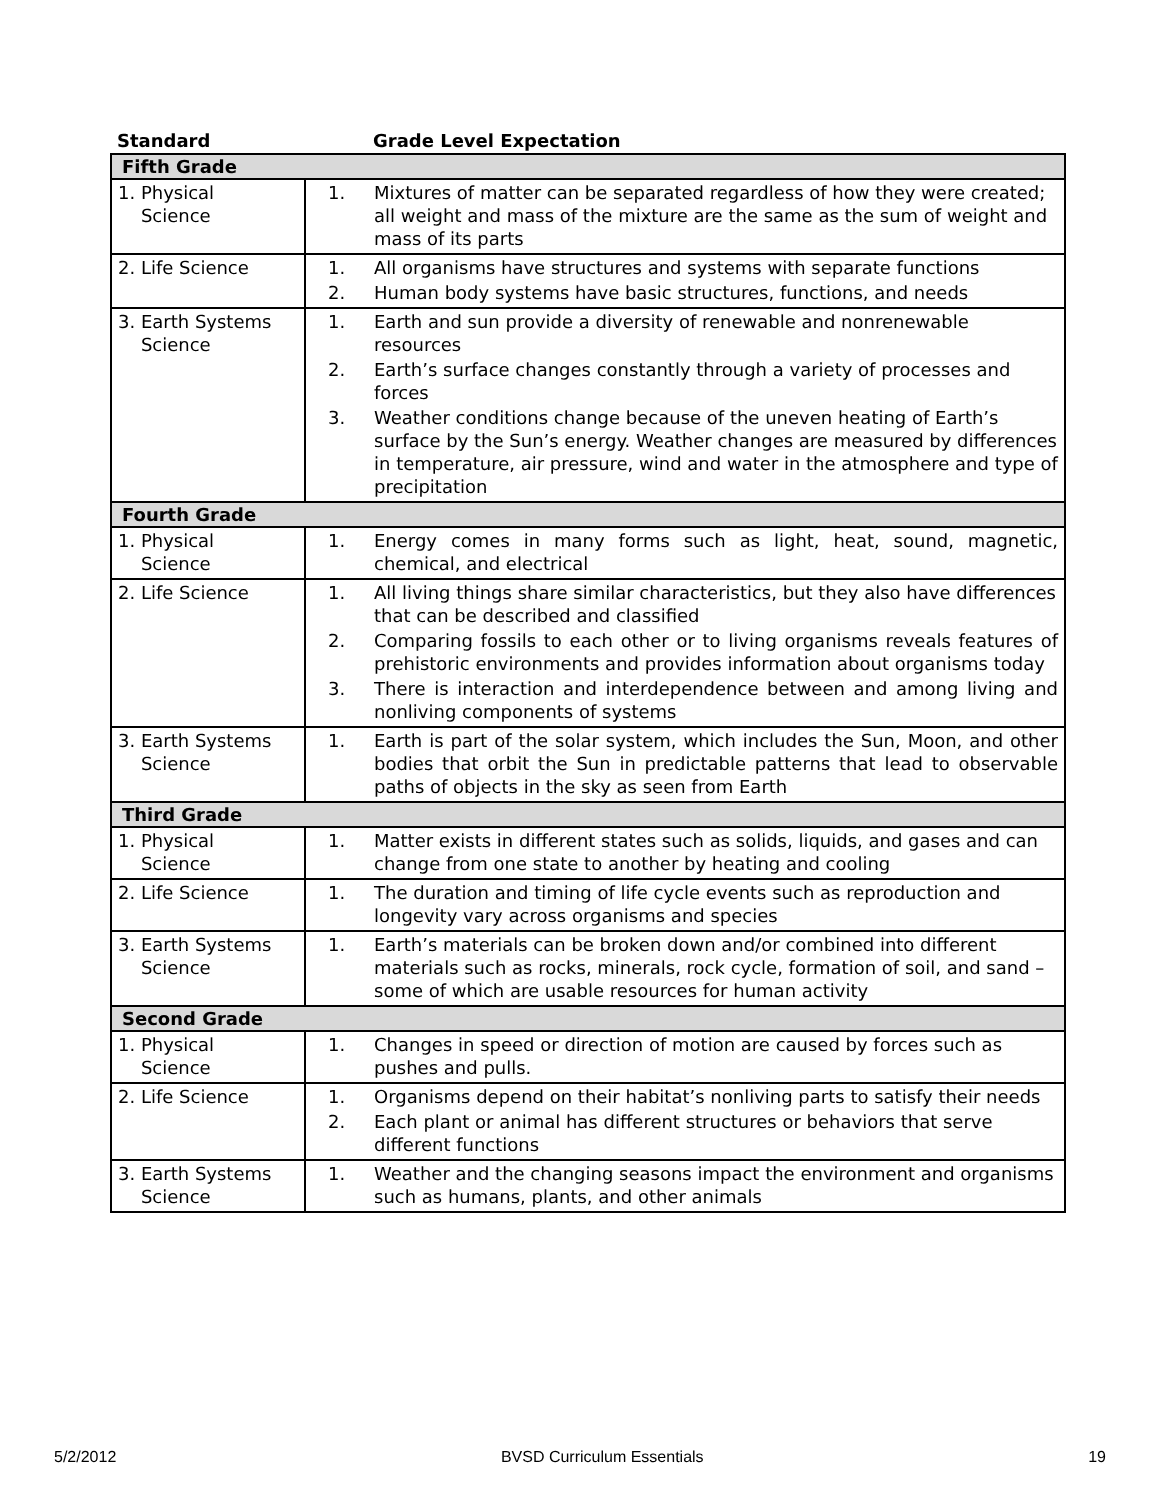| Standard | Grade Level Expectation |
| --- | --- |
| Fifth Grade | |
| 1. Physical Science | 1. Mixtures of matter can be separated regardless of how they were created; all weight and mass of the mixture are the same as the sum of weight and mass of its parts |
| 2. Life Science | 1. All organisms have structures and systems with separate functions 2. Human body systems have basic structures, functions, and needs |
| 3. Earth Systems Science | 1. Earth and sun provide a diversity of renewable and nonrenewable resources 2. Earth’s surface changes constantly through a variety of processes and forces 3. Weather conditions change because of the uneven heating of Earth’s surface by the Sun’s energy. Weather changes are measured by differences in temperature, air pressure, wind and water in the atmosphere and type of precipitation |
| Fourth Grade | |
| 1. Physical Science | 1. Energy comes in many forms such as light, heat, sound, magnetic, chemical, and electrical |
| 2. Life Science | 1. All living things share similar characteristics, but they also have differences that can be described and classified 2. Comparing fossils to each other or to living organisms reveals features of prehistoric environments and provides information about organisms today 3. There is interaction and interdependence between and among living and nonliving components of systems |
| 3. Earth Systems Science | 1. Earth is part of the solar system, which includes the Sun, Moon, and other bodies that orbit the Sun in predictable patterns that lead to observable paths of objects in the sky as seen from Earth |
| Third Grade | |
| 1. Physical Science | 1. Matter exists in different states such as solids, liquids, and gases and can change from one state to another by heating and cooling |
| 2. Life Science | 1. The duration and timing of life cycle events such as reproduction and longevity vary across organisms and species |
| 3. Earth Systems Science | 1. Earth’s materials can be broken down and/or combined into different materials such as rocks, minerals, rock cycle, formation of soil, and sand – some of which are usable resources for human activity |
| Second Grade | |
| 1. Physical Science | 1. Changes in speed or direction of motion are caused by forces such as pushes and pulls. |
| 2. Life Science | 1. Organisms depend on their habitat’s nonliving parts to satisfy their needs 2. Each plant or animal has different structures or behaviors that serve different functions |
| 3. Earth Systems Science | 1. Weather and the changing seasons impact the environment and organisms such as humans, plants, and other animals |
5/2/2012 BVSD Curriculum Essentials 19